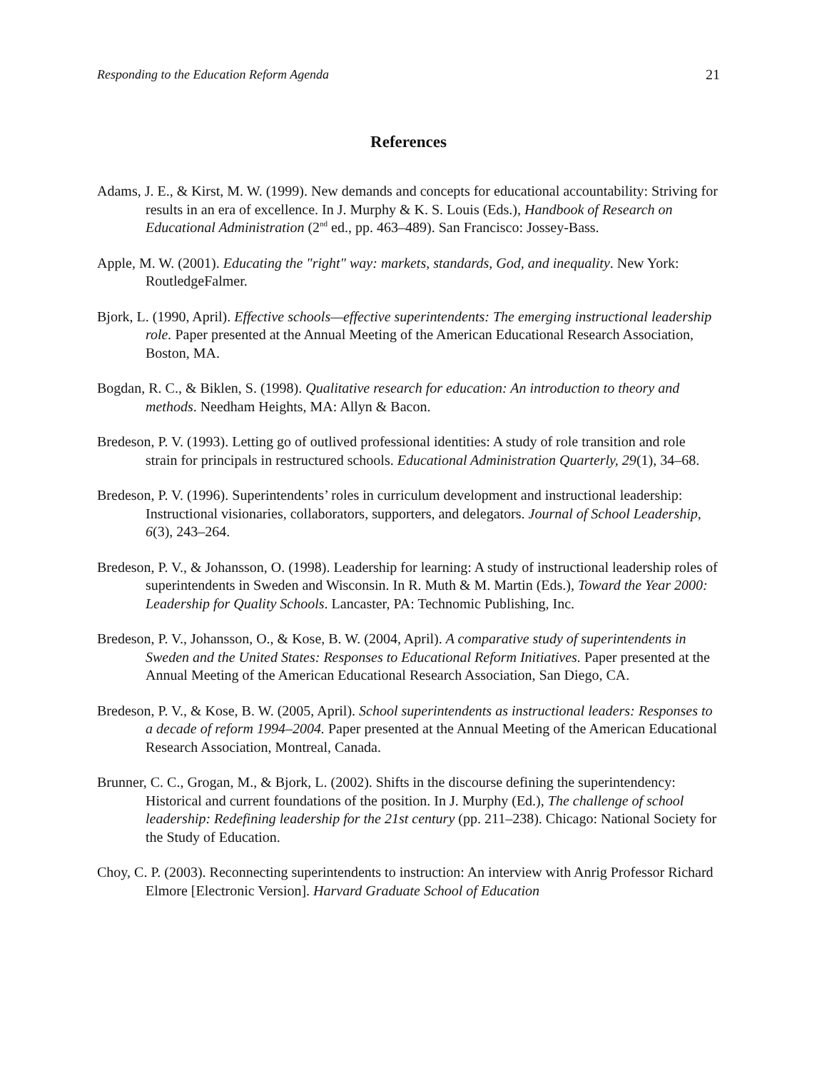Responding to the Education Reform Agenda 21
References
Adams, J. E., & Kirst, M. W. (1999). New demands and concepts for educational accountability: Striving for results in an era of excellence. In J. Murphy & K. S. Louis (Eds.), Handbook of Research on Educational Administration (2<sup>nd</sup> ed., pp. 463–489). San Francisco: Jossey-Bass.
Apple, M. W. (2001). Educating the "right" way: markets, standards, God, and inequality. New York: RoutledgeFalmer.
Bjork, L. (1990, April). Effective schools—effective superintendents: The emerging instructional leadership role. Paper presented at the Annual Meeting of the American Educational Research Association, Boston, MA.
Bogdan, R. C., & Biklen, S. (1998). Qualitative research for education: An introduction to theory and methods. Needham Heights, MA: Allyn & Bacon.
Bredeson, P. V. (1993). Letting go of outlived professional identities: A study of role transition and role strain for principals in restructured schools. Educational Administration Quarterly, 29(1), 34–68.
Bredeson, P. V. (1996). Superintendents’ roles in curriculum development and instructional leadership: Instructional visionaries, collaborators, supporters, and delegators. Journal of School Leadership, 6(3), 243–264.
Bredeson, P. V., & Johansson, O. (1998). Leadership for learning: A study of instructional leadership roles of superintendents in Sweden and Wisconsin. In R. Muth & M. Martin (Eds.), Toward the Year 2000: Leadership for Quality Schools. Lancaster, PA: Technomic Publishing, Inc.
Bredeson, P. V., Johansson, O., & Kose, B. W. (2004, April). A comparative study of superintendents in Sweden and the United States: Responses to Educational Reform Initiatives. Paper presented at the Annual Meeting of the American Educational Research Association, San Diego, CA.
Bredeson, P. V., & Kose, B. W. (2005, April). School superintendents as instructional leaders: Responses to a decade of reform 1994–2004. Paper presented at the Annual Meeting of the American Educational Research Association, Montreal, Canada.
Brunner, C. C., Grogan, M., & Bjork, L. (2002). Shifts in the discourse defining the superintendency: Historical and current foundations of the position. In J. Murphy (Ed.), The challenge of school leadership: Redefining leadership for the 21st century (pp. 211–238). Chicago: National Society for the Study of Education.
Choy, C. P. (2003). Reconnecting superintendents to instruction: An interview with Anrig Professor Richard Elmore [Electronic Version]. Harvard Graduate School of Education